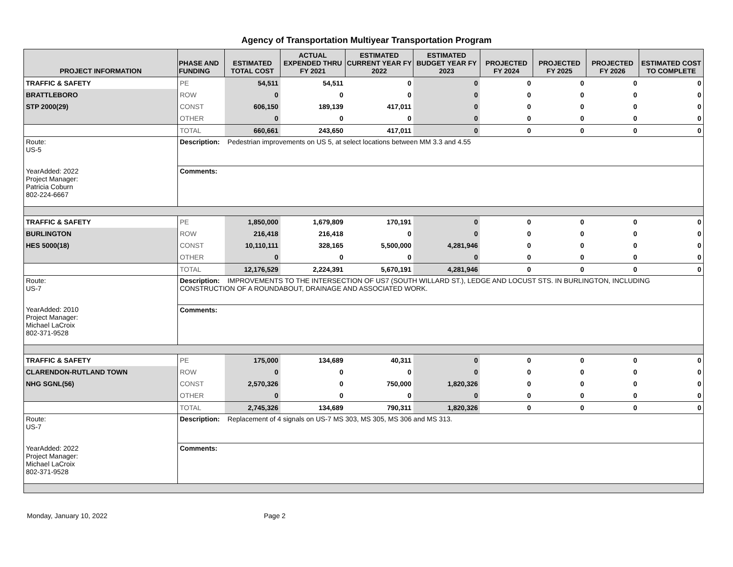Agency of Transportation Multiyear Transportation Program
| PROJECT INFORMATION | PHASE AND FUNDING | ESTIMATED TOTAL COST | ACTUAL EXPENDED THRU FY 2021 | ESTIMATED CURRENT YEAR FY 2022 | ESTIMATED BUDGET YEAR FY 2023 | PROJECTED FY 2024 | PROJECTED FY 2025 | PROJECTED FY 2026 | ESTIMATED COST TO COMPLETE |
| --- | --- | --- | --- | --- | --- | --- | --- | --- | --- |
| TRAFFIC & SAFETY | PE | 54,511 | 54,511 | 0 | 0 | 0 | 0 | 0 | 0 |
| BRATTLEBORO | ROW | 0 | 0 | 0 | 0 | 0 | 0 | 0 | 0 |
| STP 2000(29) | CONST | 606,150 | 189,139 | 417,011 | 0 | 0 | 0 | 0 | 0 |
| | OTHER | 0 | 0 | 0 | 0 | 0 | 0 | 0 | 0 |
| | TOTAL | 660,661 | 243,650 | 417,011 | 0 | 0 | 0 | 0 | 0 |
| Route: US-5 | Description: Pedestrian improvements on US 5, at select locations between MM 3.3 and 4.55 | | | | | | | | |
| YearAdded: 2022 Project Manager: Patricia Coburn 802-224-6667 | Comments: | | | | | | | | |
| TRAFFIC & SAFETY | PE | 1,850,000 | 1,679,809 | 170,191 | 0 | 0 | 0 | 0 | 0 |
| BURLINGTON | ROW | 216,418 | 216,418 | 0 | 0 | 0 | 0 | 0 | 0 |
| HES 5000(18) | CONST | 10,110,111 | 328,165 | 5,500,000 | 4,281,946 | 0 | 0 | 0 | 0 |
| | OTHER | 0 | 0 | 0 | 0 | 0 | 0 | 0 | 0 |
| | TOTAL | 12,176,529 | 2,224,391 | 5,670,191 | 4,281,946 | 0 | 0 | 0 | 0 |
| Route: US-7 | Description: IMPROVEMENTS TO THE INTERSECTION OF US7 (SOUTH WILLARD ST.), LEDGE AND LOCUST STS. IN BURLINGTON, INCLUDING CONSTRUCTION OF A ROUNDABOUT, DRAINAGE AND ASSOCIATED WORK. | | | | | | | | |
| YearAdded: 2010 Project Manager: Michael LaCroix 802-371-9528 | Comments: | | | | | | | | |
| TRAFFIC & SAFETY | PE | 175,000 | 134,689 | 40,311 | 0 | 0 | 0 | 0 | 0 |
| CLARENDON-RUTLAND TOWN | ROW | 0 | 0 | 0 | 0 | 0 | 0 | 0 | 0 |
| NHG SGNL(56) | CONST | 2,570,326 | 0 | 750,000 | 1,820,326 | 0 | 0 | 0 | 0 |
| | OTHER | 0 | 0 | 0 | 0 | 0 | 0 | 0 | 0 |
| | TOTAL | 2,745,326 | 134,689 | 790,311 | 1,820,326 | 0 | 0 | 0 | 0 |
| Route: US-7 | Description: Replacement of 4 signals on US-7 MS 303, MS 305, MS 306 and MS 313. | | | | | | | | |
| YearAdded: 2022 Project Manager: Michael LaCroix 802-371-9528 | Comments: | | | | | | | | |
Monday, January 10, 2022 Page 2